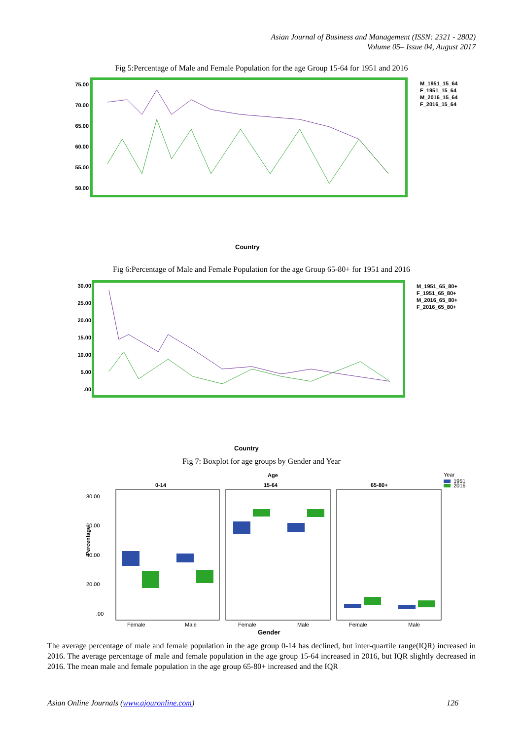Asian Journal of Business and Management (ISSN: 2321 - 2802)
Volume 05– Issue 04, August 2017
Fig 5:Percentage of Male and Female Population for the age Group 15-64 for 1951 and 2016
75.00
70.00
65.00
60.00
55.00
50.00
M_1951_15_64
F_1951_15_64
M_2016_15_64
F_2016_15_64
Country
Fig 6:Percentage of Male and Female Population for the age Group 65-80+ for 1951 and 2016
30.00
25.00
20.00
15.00
10.00
5.00
.00
M_1951_65_80+
F_1951_65_80+
M_2016_65_80+
F_2016_65_80+
Country
Fig 7: Boxplot for age groups by Gender and Year
Age
Year
1951
2016
0-14
15-64
65-80+
80.00
60.00
40.00
20.00
.00
Percentage
Female
Male
Female
Male
Female
Male
Gender
The average percentage of male and female population in the age group 0-14 has declined, but inter-quartile range(IQR) increased in 2016. The average percentage of male and female population in the age group 15-64 increased in 2016, but IQR slightly decreased in 2016. The mean male and female population in the age group 65-80+ increased and the IQR
Asian Online Journals (www.ajouronline.com) 126